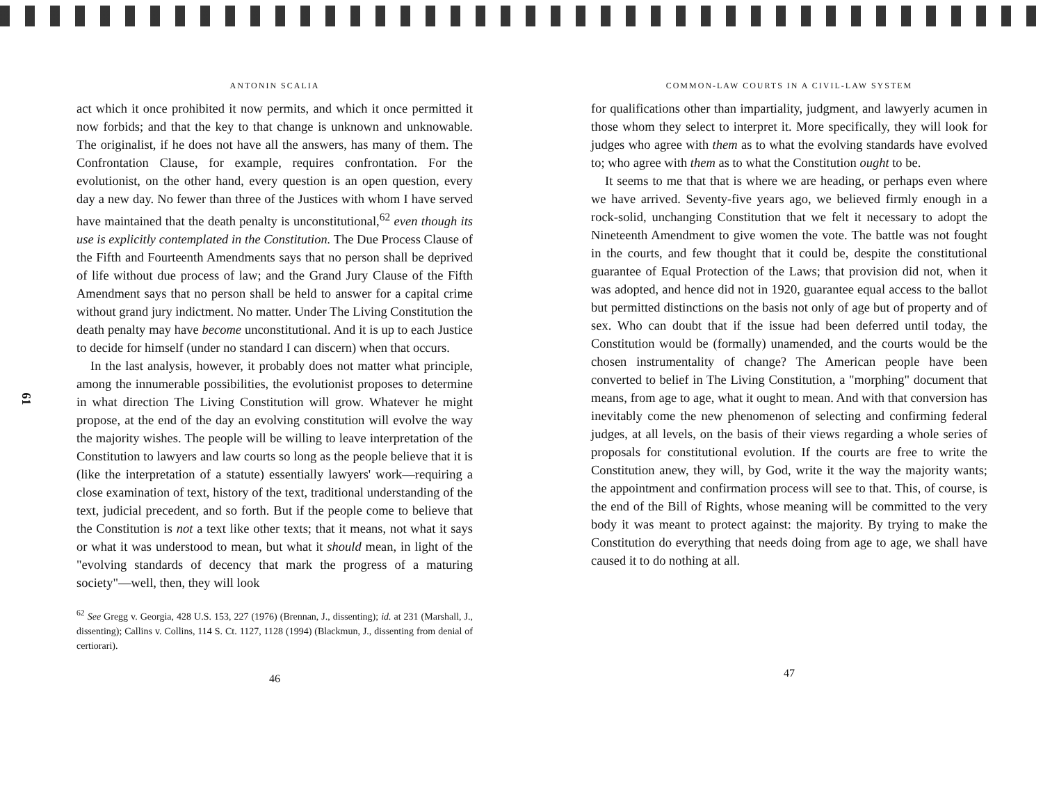61
ANTONIN SCALIA
act which it once prohibited it now permits, and which it once permitted it now forbids; and that the key to that change is unknown and unknowable. The originalist, if he does not have all the answers, has many of them. The Confrontation Clause, for example, requires confrontation. For the evolutionist, on the other hand, every question is an open question, every day a new day. No fewer than three of the Justices with whom I have served have maintained that the death penalty is unconstitutional,<sup>62</sup> even though its use is explicitly contemplated in the Constitution. The Due Process Clause of the Fifth and Fourteenth Amendments says that no person shall be deprived of life without due process of law; and the Grand Jury Clause of the Fifth Amendment says that no person shall be held to answer for a capital crime without grand jury indictment. No matter. Under The Living Constitution the death penalty may have become unconstitutional. And it is up to each Justice to decide for himself (under no standard I can discern) when that occurs.
In the last analysis, however, it probably does not matter what principle, among the innumerable possibilities, the evolutionist proposes to determine in what direction The Living Constitution will grow. Whatever he might propose, at the end of the day an evolving constitution will evolve the way the majority wishes. The people will be willing to leave interpretation of the Constitution to lawyers and law courts so long as the people believe that it is (like the interpretation of a statute) essentially lawyers' work—requiring a close examination of text, history of the text, traditional understanding of the text, judicial precedent, and so forth. But if the people come to believe that the Constitution is not a text like other texts; that it means, not what it says or what it was understood to mean, but what it should mean, in light of the "evolving standards of decency that mark the progress of a maturing society"—well, then, they will look
<sup>62</sup> See Gregg v. Georgia, 428 U.S. 153, 227 (1976) (Brennan, J., dissenting); id. at 231 (Marshall, J., dissenting); Callins v. Collins, 114 S. Ct. 1127, 1128 (1994) (Blackmun, J., dissenting from denial of certiorari).
46
COMMON-LAW COURTS IN A CIVIL-LAW SYSTEM
for qualifications other than impartiality, judgment, and lawyerly acumen in those whom they select to interpret it. More specifically, they will look for judges who agree with them as to what the evolving standards have evolved to; who agree with them as to what the Constitution ought to be.
It seems to me that that is where we are heading, or perhaps even where we have arrived. Seventy-five years ago, we believed firmly enough in a rock-solid, unchanging Constitution that we felt it necessary to adopt the Nineteenth Amendment to give women the vote. The battle was not fought in the courts, and few thought that it could be, despite the constitutional guarantee of Equal Protection of the Laws; that provision did not, when it was adopted, and hence did not in 1920, guarantee equal access to the ballot but permitted distinctions on the basis not only of age but of property and of sex. Who can doubt that if the issue had been deferred until today, the Constitution would be (formally) unamended, and the courts would be the chosen instrumentality of change? The American people have been converted to belief in The Living Constitution, a "morphing" document that means, from age to age, what it ought to mean. And with that conversion has inevitably come the new phenomenon of selecting and confirming federal judges, at all levels, on the basis of their views regarding a whole series of proposals for constitutional evolution. If the courts are free to write the Constitution anew, they will, by God, write it the way the majority wants; the appointment and confirmation process will see to that. This, of course, is the end of the Bill of Rights, whose meaning will be committed to the very body it was meant to protect against: the majority. By trying to make the Constitution do everything that needs doing from age to age, we shall have caused it to do nothing at all.
47